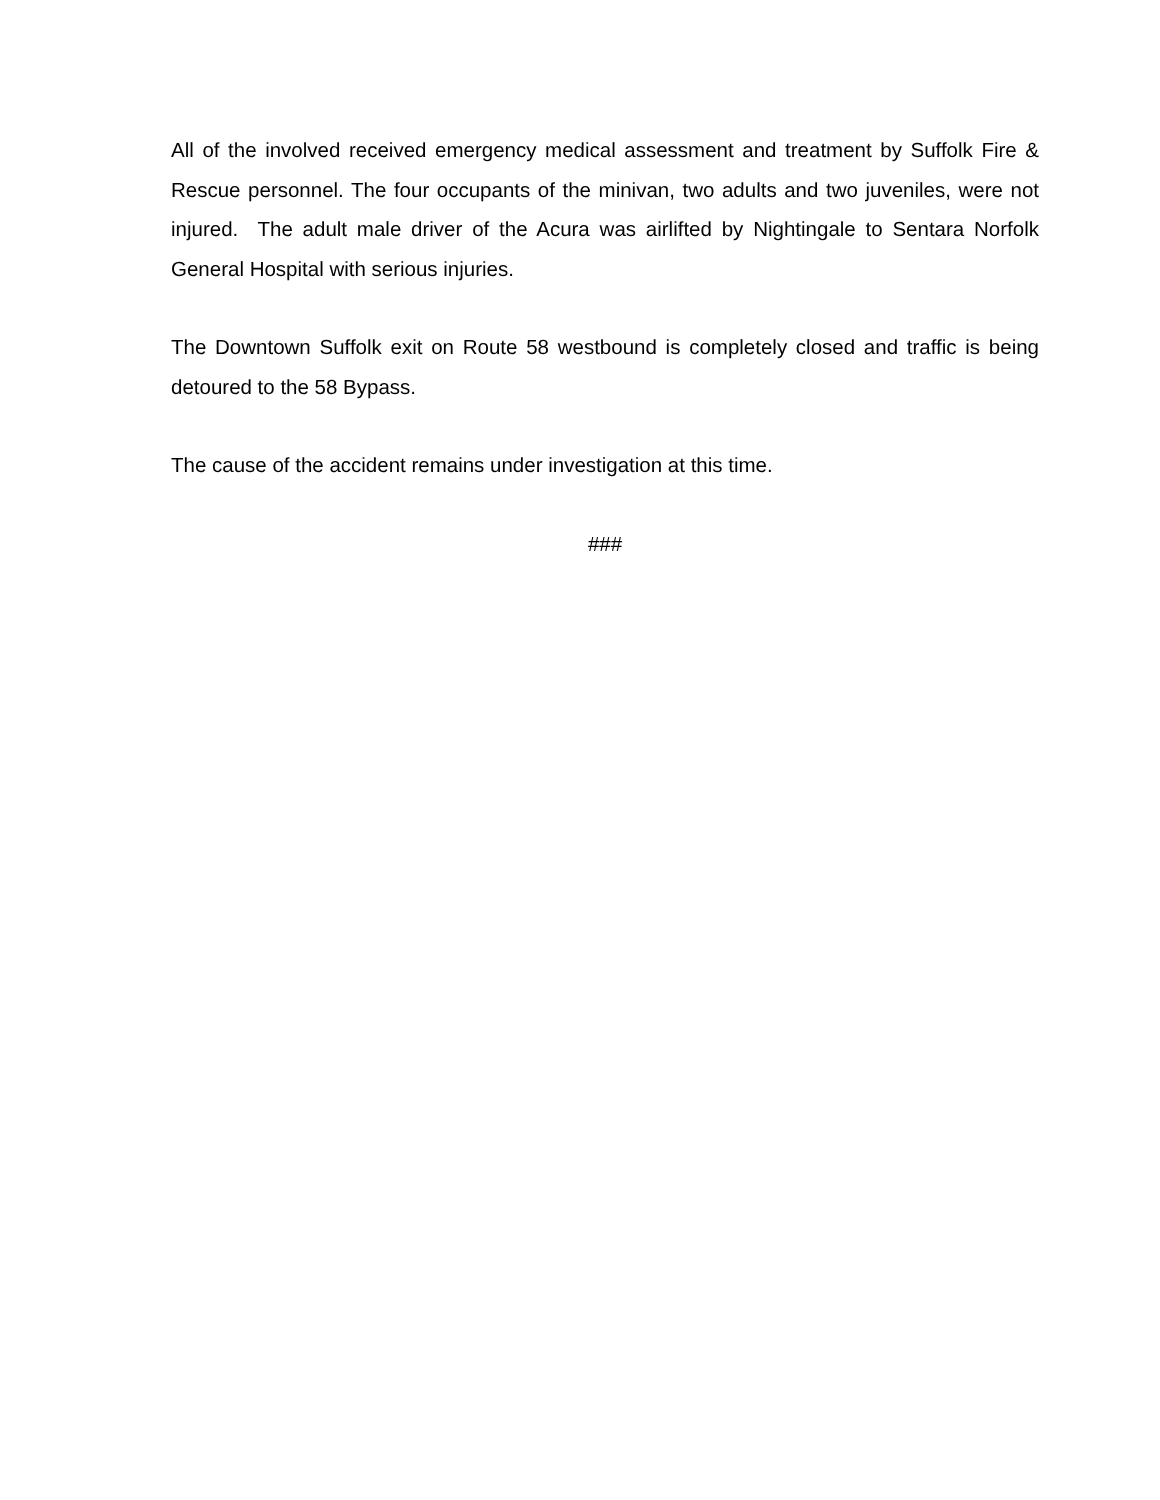All of the involved received emergency medical assessment and treatment by Suffolk Fire & Rescue personnel. The four occupants of the minivan, two adults and two juveniles, were not injured. The adult male driver of the Acura was airlifted by Nightingale to Sentara Norfolk General Hospital with serious injuries.
The Downtown Suffolk exit on Route 58 westbound is completely closed and traffic is being detoured to the 58 Bypass.
The cause of the accident remains under investigation at this time.
###